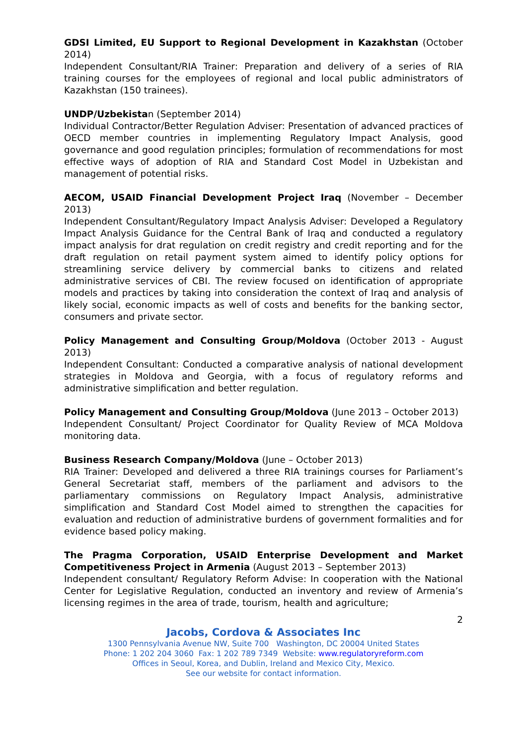GDSI Limited, EU Support to Regional Development in Kazakhstan (October 2014)
Independent Consultant/RIA Trainer: Preparation and delivery of a series of RIA training courses for the employees of regional and local public administrators of Kazakhstan (150 trainees).
UNDP/Uzbekistan (September 2014)
Individual Contractor/Better Regulation Adviser: Presentation of advanced practices of OECD member countries in implementing Regulatory Impact Analysis, good governance and good regulation principles; formulation of recommendations for most effective ways of adoption of RIA and Standard Cost Model in Uzbekistan and management of potential risks.
AECOM, USAID Financial Development Project Iraq (November – December 2013)
Independent Consultant/Regulatory Impact Analysis Adviser: Developed a Regulatory Impact Analysis Guidance for the Central Bank of Iraq and conducted a regulatory impact analysis for drat regulation on credit registry and credit reporting and for the draft regulation on retail payment system aimed to identify policy options for streamlining service delivery by commercial banks to citizens and related administrative services of CBI. The review focused on identification of appropriate models and practices by taking into consideration the context of Iraq and analysis of likely social, economic impacts as well of costs and benefits for the banking sector, consumers and private sector.
Policy Management and Consulting Group/Moldova (October 2013 - August 2013)
Independent Consultant: Conducted a comparative analysis of national development strategies in Moldova and Georgia, with a focus of regulatory reforms and administrative simplification and better regulation.
Policy Management and Consulting Group/Moldova (June 2013 – October 2013)
Independent Consultant/ Project Coordinator for Quality Review of MCA Moldova monitoring data.
Business Research Company/Moldova (June – October 2013)
RIA Trainer: Developed and delivered a three RIA trainings courses for Parliament’s General Secretariat staff, members of the parliament and advisors to the parliamentary commissions on Regulatory Impact Analysis, administrative simplification and Standard Cost Model aimed to strengthen the capacities for evaluation and reduction of administrative burdens of government formalities and for evidence based policy making.
The Pragma Corporation, USAID Enterprise Development and Market Competitiveness Project in Armenia (August 2013 – September 2013)
Independent consultant/ Regulatory Reform Advise: In cooperation with the National Center for Legislative Regulation, conducted an inventory and review of Armenia’s licensing regimes in the area of trade, tourism, health and agriculture;
2
Jacobs, Cordova & Associates Inc
1300 Pennsylvania Avenue NW, Suite 700 Washington, DC 20004 United States
Phone: 1 202 204 3060 Fax: 1 202 789 7349 Website: www.regulatoryreform.com
Offices in Seoul, Korea, and Dublin, Ireland and Mexico City, Mexico.
See our website for contact information.